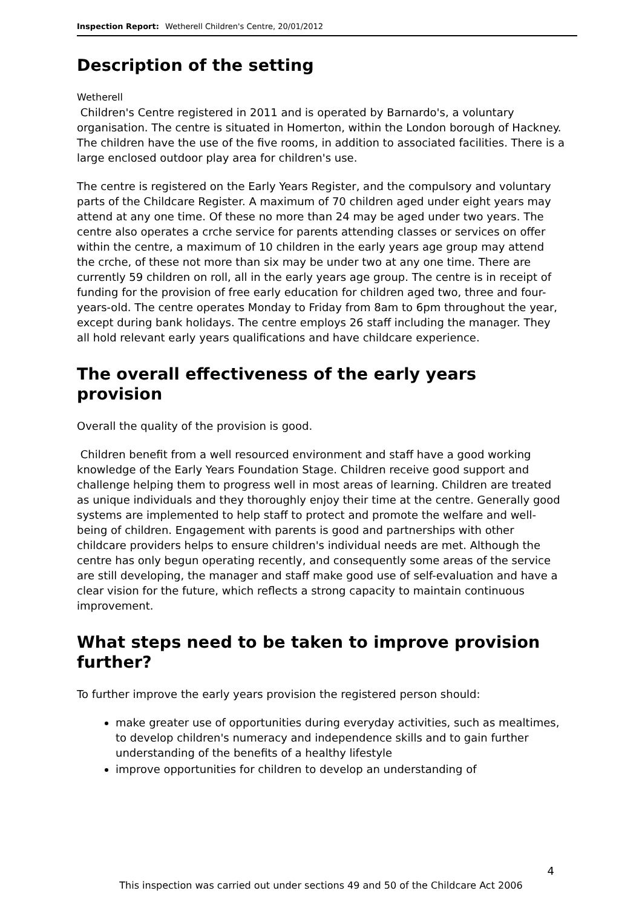Inspection Report: Wetherell Children's Centre, 20/01/2012
Description of the setting
Wetherell
Children's Centre registered in 2011 and is operated by Barnardo's, a voluntary organisation. The centre is situated in Homerton, within the London borough of Hackney. The children have the use of the five rooms, in addition to associated facilities. There is a large enclosed outdoor play area for children's use.
The centre is registered on the Early Years Register, and the compulsory and voluntary parts of the Childcare Register. A maximum of 70 children aged under eight years may attend at any one time. Of these no more than 24 may be aged under two years. The centre also operates a crche service for parents attending classes or services on offer within the centre, a maximum of 10 children in the early years age group may attend the crche, of these not more than six may be under two at any one time. There are currently 59 children on roll, all in the early years age group. The centre is in receipt of funding for the provision of free early education for children aged two, three and four-years-old. The centre operates Monday to Friday from 8am to 6pm throughout the year, except during bank holidays. The centre employs 26 staff including the manager. They all hold relevant early years qualifications and have childcare experience.
The overall effectiveness of the early years provision
Overall the quality of the provision is good.
Children benefit from a well resourced environment and staff have a good working knowledge of the Early Years Foundation Stage. Children receive good support and challenge helping them to progress well in most areas of learning. Children are treated as unique individuals and they thoroughly enjoy their time at the centre. Generally good systems are implemented to help staff to protect and promote the welfare and well-being of children. Engagement with parents is good and partnerships with other childcare providers helps to ensure children's individual needs are met. Although the centre has only begun operating recently, and consequently some areas of the service are still developing, the manager and staff make good use of self-evaluation and have a clear vision for the future, which reflects a strong capacity to maintain continuous improvement.
What steps need to be taken to improve provision further?
To further improve the early years provision the registered person should:
make greater use of opportunities during everyday activities, such as mealtimes, to develop children's numeracy and independence skills and to gain further understanding of the benefits of a healthy lifestyle
improve opportunities for children to develop an understanding of
4
This inspection was carried out under sections 49 and 50 of the Childcare Act 2006